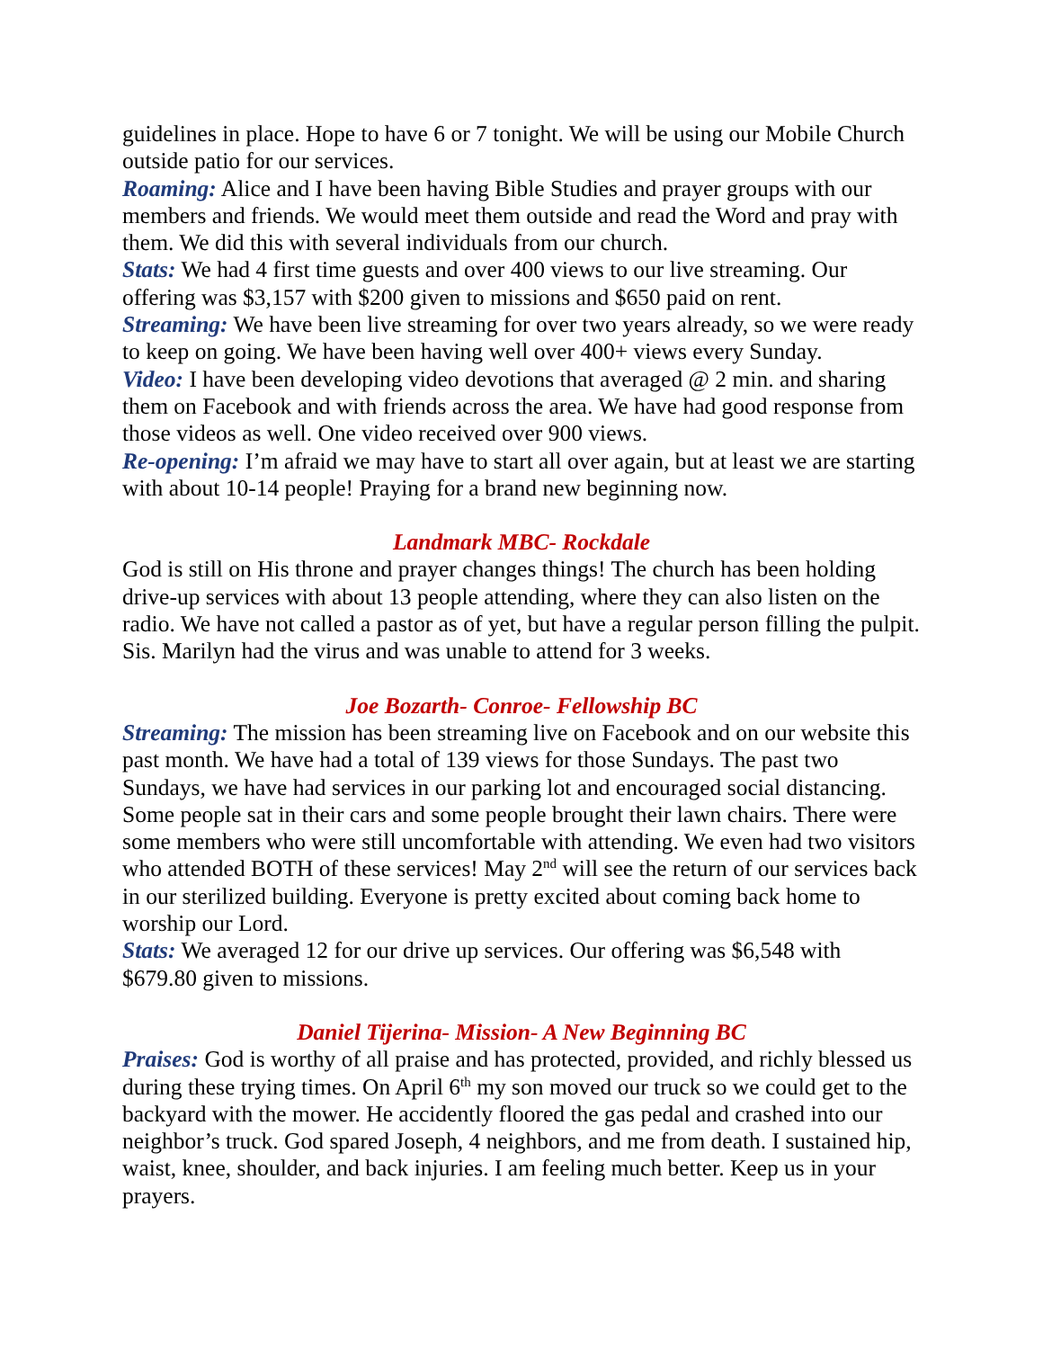guidelines in place. Hope to have 6 or 7 tonight. We will be using our Mobile Church outside patio for our services.
Roaming: Alice and I have been having Bible Studies and prayer groups with our members and friends. We would meet them outside and read the Word and pray with them. We did this with several individuals from our church.
Stats: We had 4 first time guests and over 400 views to our live streaming. Our offering was $3,157 with $200 given to missions and $650 paid on rent.
Streaming: We have been live streaming for over two years already, so we were ready to keep on going. We have been having well over 400+ views every Sunday.
Video: I have been developing video devotions that averaged @ 2 min. and sharing them on Facebook and with friends across the area. We have had good response from those videos as well. One video received over 900 views.
Re-opening: I’m afraid we may have to start all over again, but at least we are starting with about 10-14 people! Praying for a brand new beginning now.
Landmark MBC- Rockdale
God is still on His throne and prayer changes things! The church has been holding drive-up services with about 13 people attending, where they can also listen on the radio. We have not called a pastor as of yet, but have a regular person filling the pulpit. Sis. Marilyn had the virus and was unable to attend for 3 weeks.
Joe Bozarth- Conroe- Fellowship BC
Streaming: The mission has been streaming live on Facebook and on our website this past month. We have had a total of 139 views for those Sundays. The past two Sundays, we have had services in our parking lot and encouraged social distancing. Some people sat in their cars and some people brought their lawn chairs. There were some members who were still uncomfortable with attending. We even had two visitors who attended BOTH of these services! May 2<sup>nd</sup> will see the return of our services back in our sterilized building. Everyone is pretty excited about coming back home to worship our Lord.
Stats: We averaged 12 for our drive up services. Our offering was $6,548 with $679.80 given to missions.
Daniel Tijerina- Mission- A New Beginning BC
Praises: God is worthy of all praise and has protected, provided, and richly blessed us during these trying times. On April 6<sup>th</sup> my son moved our truck so we could get to the backyard with the mower. He accidently floored the gas pedal and crashed into our neighbor’s truck. God spared Joseph, 4 neighbors, and me from death. I sustained hip, waist, knee, shoulder, and back injuries. I am feeling much better. Keep us in your prayers.